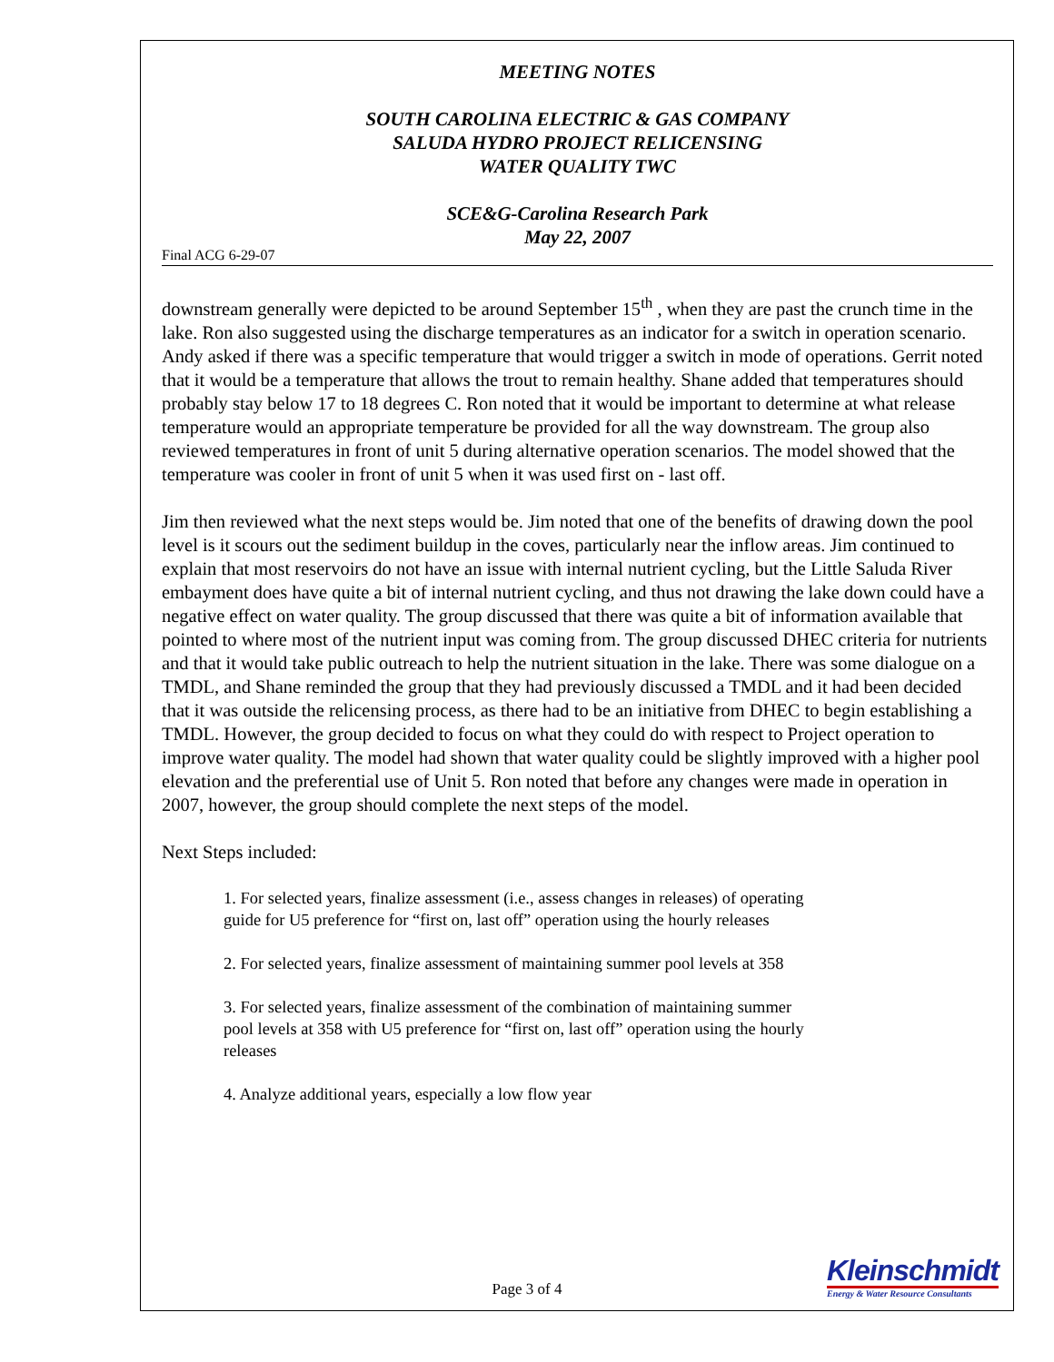MEETING NOTES
SOUTH CAROLINA ELECTRIC & GAS COMPANY
SALUDA HYDRO PROJECT RELICENSING
WATER QUALITY TWC
SCE&G-Carolina Research Park
May 22, 2007
Final ACG 6-29-07
downstream generally were depicted to be around September 15<sup>th</sup> , when they are past the crunch time in the lake. Ron also suggested using the discharge temperatures as an indicator for a switch in operation scenario. Andy asked if there was a specific temperature that would trigger a switch in mode of operations. Gerrit noted that it would be a temperature that allows the trout to remain healthy. Shane added that temperatures should probably stay below 17 to 18 degrees C. Ron noted that it would be important to determine at what release temperature would an appropriate temperature be provided for all the way downstream. The group also reviewed temperatures in front of unit 5 during alternative operation scenarios. The model showed that the temperature was cooler in front of unit 5 when it was used first on - last off.
Jim then reviewed what the next steps would be. Jim noted that one of the benefits of drawing down the pool level is it scours out the sediment buildup in the coves, particularly near the inflow areas. Jim continued to explain that most reservoirs do not have an issue with internal nutrient cycling, but the Little Saluda River embayment does have quite a bit of internal nutrient cycling, and thus not drawing the lake down could have a negative effect on water quality. The group discussed that there was quite a bit of information available that pointed to where most of the nutrient input was coming from. The group discussed DHEC criteria for nutrients and that it would take public outreach to help the nutrient situation in the lake. There was some dialogue on a TMDL, and Shane reminded the group that they had previously discussed a TMDL and it had been decided that it was outside the relicensing process, as there had to be an initiative from DHEC to begin establishing a TMDL. However, the group decided to focus on what they could do with respect to Project operation to improve water quality. The model had shown that water quality could be slightly improved with a higher pool elevation and the preferential use of Unit 5. Ron noted that before any changes were made in operation in 2007, however, the group should complete the next steps of the model.
Next Steps included:
1. For selected years, finalize assessment (i.e., assess changes in releases) of operating guide for U5 preference for “first on, last off” operation using the hourly releases
2. For selected years, finalize assessment of maintaining summer pool levels at 358
3. For selected years, finalize assessment of the combination of maintaining summer pool levels at 358 with U5 preference for “first on, last off” operation using the hourly releases
4. Analyze additional years, especially a low flow year
Page 3 of 4
Kleinschmidt
Energy & Water Resource Consultants